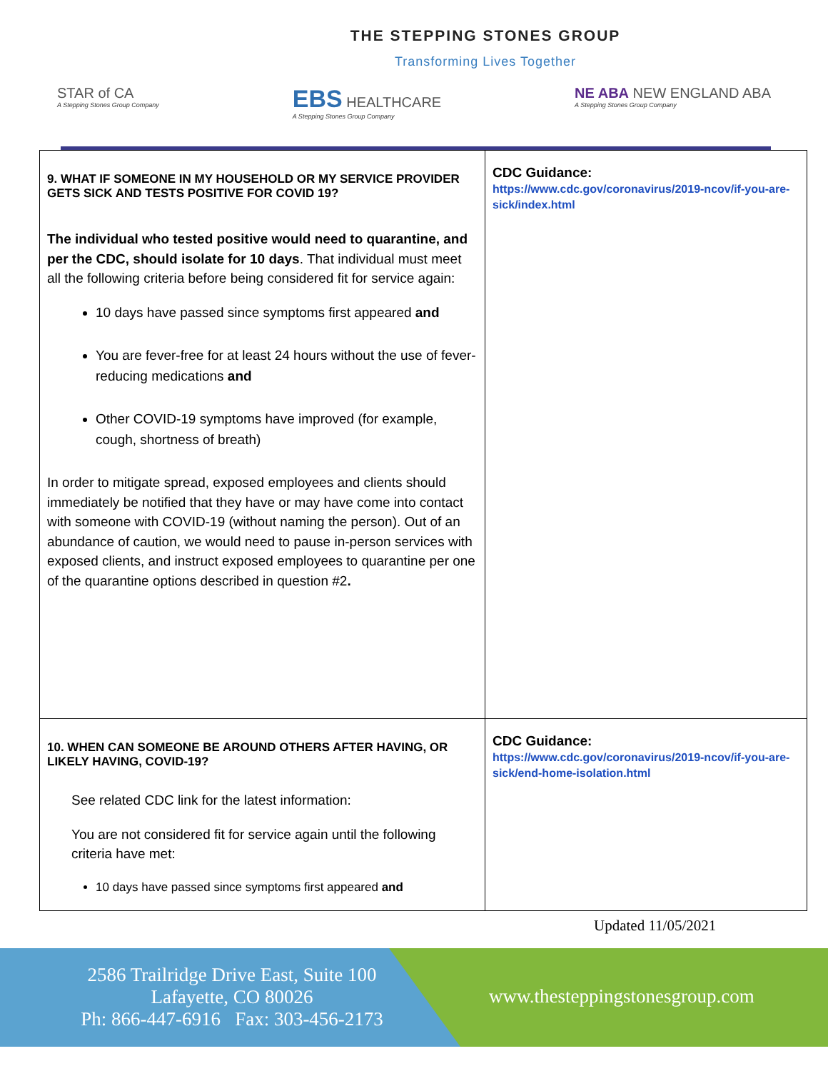THE STEPPING STONES GROUP
Transforming Lives Together
STAR of CA
A Stepping Stones Group Company
EBS HEALTHCARE
A Stepping Stones Group Company
NE ABA NEW ENGLAND ABA
A Stepping Stones Group Company
| 9. WHAT IF SOMEONE IN MY HOUSEHOLD OR MY SERVICE PROVIDER GETS SICK AND TESTS POSITIVE FOR COVID 19? The individual who tested positive would need to quarantine, and per the CDC, should isolate for 10 days . That individual must meet all the following criteria before being considered fit for service again: 10 days have passed since symptoms first appeared and You are fever-free for at least 24 hours without the use of fever-reducing medications and Other COVID-19 symptoms have improved (for example, cough, shortness of breath) In order to mitigate spread, exposed employees and clients should immediately be notified that they have or may have come into contact with someone with COVID-19 (without naming the person). Out of an abundance of caution, we would need to pause in-person services with exposed clients, and instruct exposed employees to quarantine per one of the quarantine options described in question #2 . | CDC Guidance: https://www.cdc.gov/coronavirus/2019-ncov/if-you-are-sick/index.html |
| 10. WHEN CAN SOMEONE BE AROUND OTHERS AFTER HAVING, OR LIKELY HAVING, COVID-19? See related CDC link for the latest information: You are not considered fit for service again until the following criteria have met: 10 days have passed since symptoms first appeared and | CDC Guidance: https://www.cdc.gov/coronavirus/2019-ncov/if-you-are-sick/end-home-isolation.html |
Updated 11/05/2021
2586 Trailridge Drive East, Suite 100
Lafayette, CO 80026
Ph: 866-447-6916 Fax: 303-456-2173
www.thesteppingstonesgroup.com